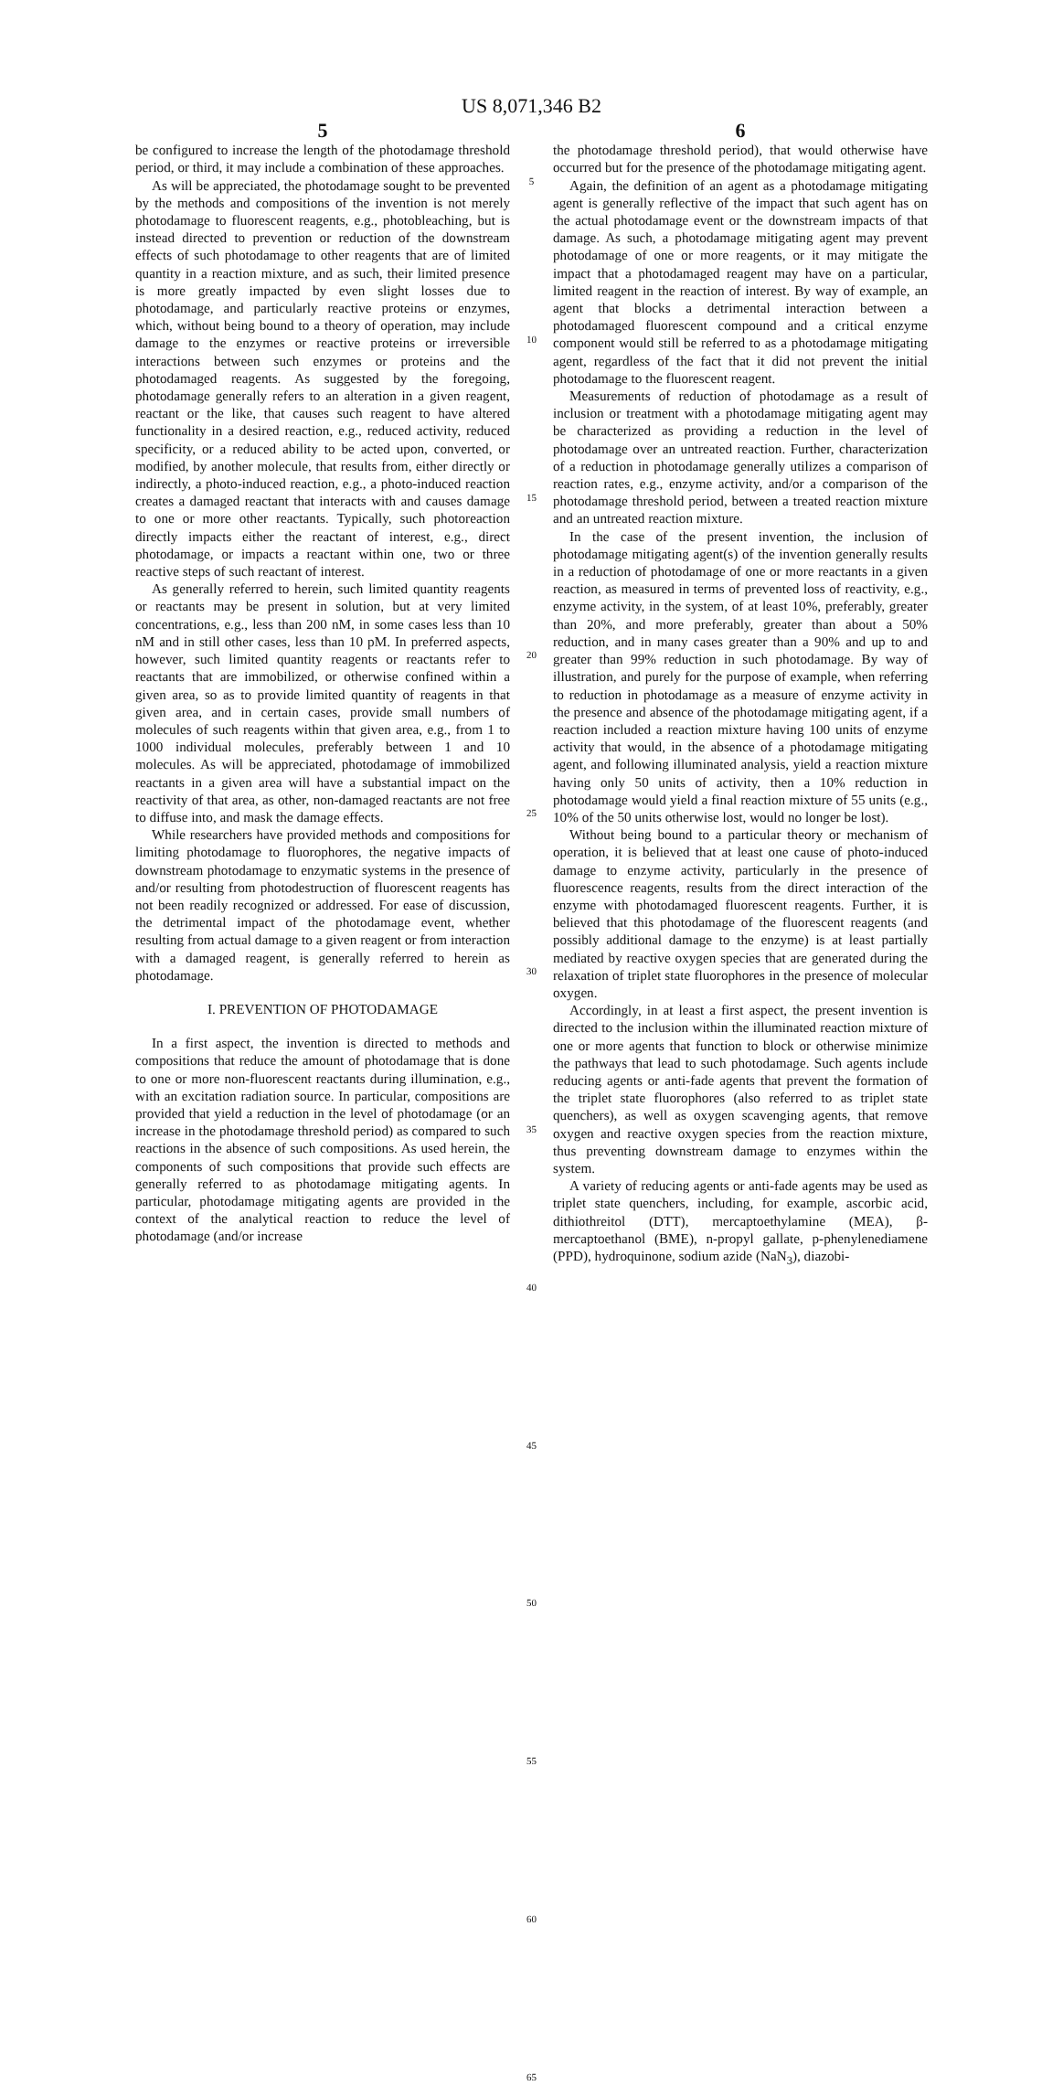US 8,071,346 B2
5
be configured to increase the length of the photodamage threshold period, or third, it may include a combination of these approaches.
As will be appreciated, the photodamage sought to be prevented by the methods and compositions of the invention is not merely photodamage to fluorescent reagents, e.g., photobleaching, but is instead directed to prevention or reduction of the downstream effects of such photodamage to other reagents that are of limited quantity in a reaction mixture, and as such, their limited presence is more greatly impacted by even slight losses due to photodamage, and particularly reactive proteins or enzymes, which, without being bound to a theory of operation, may include damage to the enzymes or reactive proteins or irreversible interactions between such enzymes or proteins and the photodamaged reagents. As suggested by the foregoing, photodamage generally refers to an alteration in a given reagent, reactant or the like, that causes such reagent to have altered functionality in a desired reaction, e.g., reduced activity, reduced specificity, or a reduced ability to be acted upon, converted, or modified, by another molecule, that results from, either directly or indirectly, a photo-induced reaction, e.g., a photo-induced reaction creates a damaged reactant that interacts with and causes damage to one or more other reactants. Typically, such photoreaction directly impacts either the reactant of interest, e.g., direct photodamage, or impacts a reactant within one, two or three reactive steps of such reactant of interest.
As generally referred to herein, such limited quantity reagents or reactants may be present in solution, but at very limited concentrations, e.g., less than 200 nM, in some cases less than 10 nM and in still other cases, less than 10 pM. In preferred aspects, however, such limited quantity reagents or reactants refer to reactants that are immobilized, or otherwise confined within a given area, so as to provide limited quantity of reagents in that given area, and in certain cases, provide small numbers of molecules of such reagents within that given area, e.g., from 1 to 1000 individual molecules, preferably between 1 and 10 molecules. As will be appreciated, photodamage of immobilized reactants in a given area will have a substantial impact on the reactivity of that area, as other, non-damaged reactants are not free to diffuse into, and mask the damage effects.
While researchers have provided methods and compositions for limiting photodamage to fluorophores, the negative impacts of downstream photodamage to enzymatic systems in the presence of and/or resulting from photodestruction of fluorescent reagents has not been readily recognized or addressed. For ease of discussion, the detrimental impact of the photodamage event, whether resulting from actual damage to a given reagent or from interaction with a damaged reagent, is generally referred to herein as photodamage.
I. PREVENTION OF PHOTODAMAGE
In a first aspect, the invention is directed to methods and compositions that reduce the amount of photodamage that is done to one or more non-fluorescent reactants during illumination, e.g., with an excitation radiation source. In particular, compositions are provided that yield a reduction in the level of photodamage (or an increase in the photodamage threshold period) as compared to such reactions in the absence of such compositions. As used herein, the components of such compositions that provide such effects are generally referred to as photodamage mitigating agents. In particular, photodamage mitigating agents are provided in the context of the analytical reaction to reduce the level of photodamage (and/or increase
5
10
15
20
25
30
35
40
45
50
55
60
65
6
the photodamage threshold period), that would otherwise have occurred but for the presence of the photodamage mitigating agent.
Again, the definition of an agent as a photodamage mitigating agent is generally reflective of the impact that such agent has on the actual photodamage event or the downstream impacts of that damage. As such, a photodamage mitigating agent may prevent photodamage of one or more reagents, or it may mitigate the impact that a photodamaged reagent may have on a particular, limited reagent in the reaction of interest. By way of example, an agent that blocks a detrimental interaction between a photodamaged fluorescent compound and a critical enzyme component would still be referred to as a photodamage mitigating agent, regardless of the fact that it did not prevent the initial photodamage to the fluorescent reagent.
Measurements of reduction of photodamage as a result of inclusion or treatment with a photodamage mitigating agent may be characterized as providing a reduction in the level of photodamage over an untreated reaction. Further, characterization of a reduction in photodamage generally utilizes a comparison of reaction rates, e.g., enzyme activity, and/or a comparison of the photodamage threshold period, between a treated reaction mixture and an untreated reaction mixture.
In the case of the present invention, the inclusion of photodamage mitigating agent(s) of the invention generally results in a reduction of photodamage of one or more reactants in a given reaction, as measured in terms of prevented loss of reactivity, e.g., enzyme activity, in the system, of at least 10%, preferably, greater than 20%, and more preferably, greater than about a 50% reduction, and in many cases greater than a 90% and up to and greater than 99% reduction in such photodamage. By way of illustration, and purely for the purpose of example, when referring to reduction in photodamage as a measure of enzyme activity in the presence and absence of the photodamage mitigating agent, if a reaction included a reaction mixture having 100 units of enzyme activity that would, in the absence of a photodamage mitigating agent, and following illuminated analysis, yield a reaction mixture having only 50 units of activity, then a 10% reduction in photodamage would yield a final reaction mixture of 55 units (e.g., 10% of the 50 units otherwise lost, would no longer be lost).
Without being bound to a particular theory or mechanism of operation, it is believed that at least one cause of photo-induced damage to enzyme activity, particularly in the presence of fluorescence reagents, results from the direct interaction of the enzyme with photodamaged fluorescent reagents. Further, it is believed that this photodamage of the fluorescent reagents (and possibly additional damage to the enzyme) is at least partially mediated by reactive oxygen species that are generated during the relaxation of triplet state fluorophores in the presence of molecular oxygen.
Accordingly, in at least a first aspect, the present invention is directed to the inclusion within the illuminated reaction mixture of one or more agents that function to block or otherwise minimize the pathways that lead to such photodamage. Such agents include reducing agents or anti-fade agents that prevent the formation of the triplet state fluorophores (also referred to as triplet state quenchers), as well as oxygen scavenging agents, that remove oxygen and reactive oxygen species from the reaction mixture, thus preventing downstream damage to enzymes within the system.
A variety of reducing agents or anti-fade agents may be used as triplet state quenchers, including, for example, ascorbic acid, dithiothreitol (DTT), mercaptoethylamine (MEA), β-mercaptoethanol (BME), n-propyl gallate, p-phenylenediamene (PPD), hydroquinone, sodium azide (NaN<sub>3</sub>), diazobi-